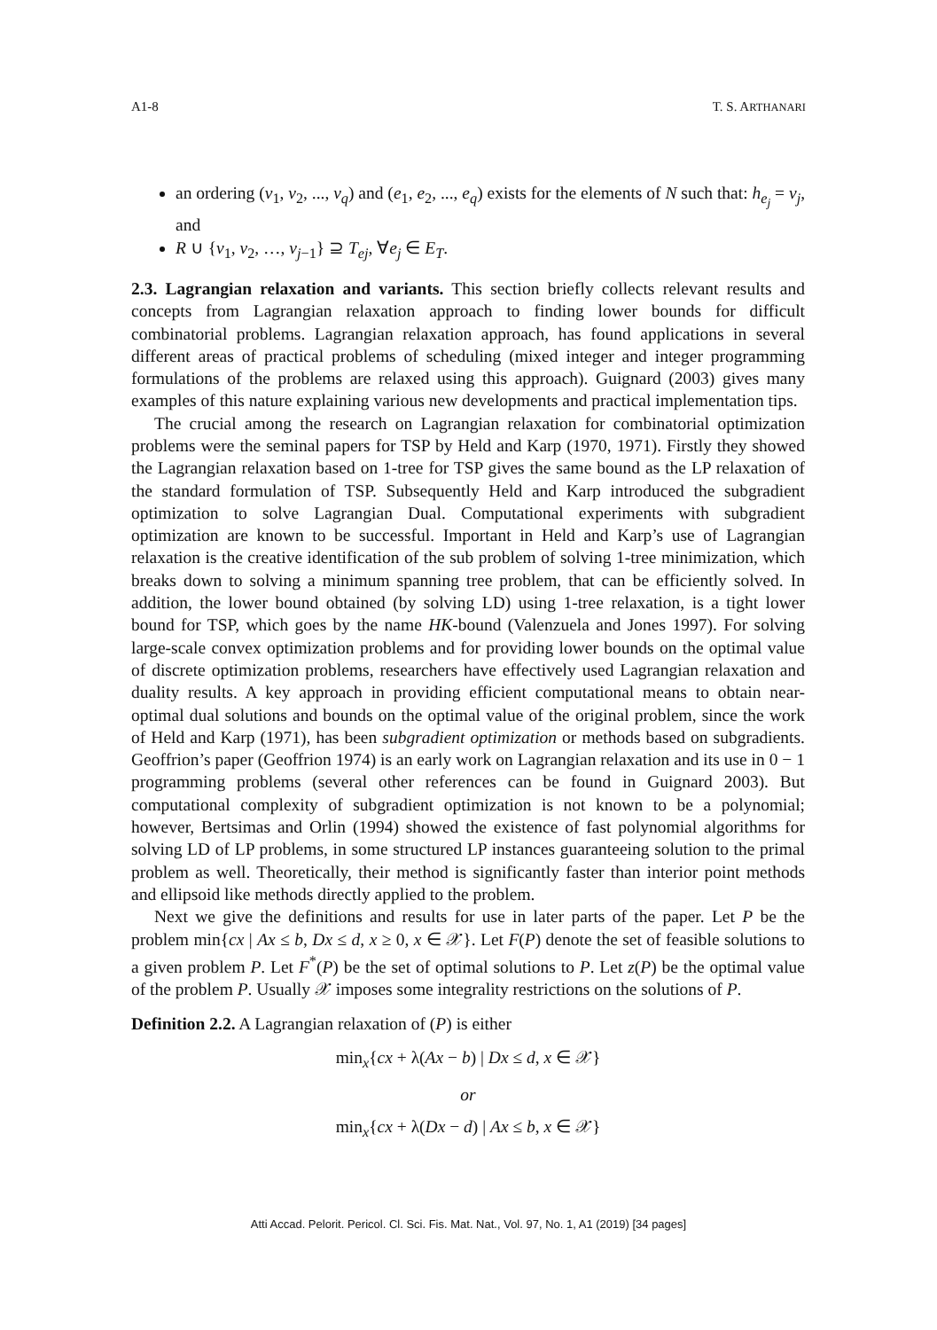A1-8 T. S. ARTHANARI
an ordering (v<sub>1</sub>, v<sub>2</sub>, ..., v<sub>q</sub>) and (e<sub>1</sub>, e<sub>2</sub>, ..., e<sub>q</sub>) exists for the elements of N such that: h<sub>e<sub>j</sub></sub> = v<sub>j</sub>, and
R ∪ {v<sub>1</sub>, v<sub>2</sub>, …, v<sub>j−1</sub>} ⊇ T<sub>ej</sub>, ∀e<sub>j</sub> ∈ E<sub>T</sub>.
2.3. Lagrangian relaxation and variants. This section briefly collects relevant results and concepts from Lagrangian relaxation approach to finding lower bounds for difficult combinatorial problems. Lagrangian relaxation approach, has found applications in several different areas of practical problems of scheduling (mixed integer and integer programming formulations of the problems are relaxed using this approach). Guignard (2003) gives many examples of this nature explaining various new developments and practical implementation tips.
The crucial among the research on Lagrangian relaxation for combinatorial optimization problems were the seminal papers for TSP by Held and Karp (1970, 1971). Firstly they showed the Lagrangian relaxation based on 1-tree for TSP gives the same bound as the LP relaxation of the standard formulation of TSP. Subsequently Held and Karp introduced the subgradient optimization to solve Lagrangian Dual. Computational experiments with subgradient optimization are known to be successful. Important in Held and Karp’s use of Lagrangian relaxation is the creative identification of the sub problem of solving 1-tree minimization, which breaks down to solving a minimum spanning tree problem, that can be efficiently solved. In addition, the lower bound obtained (by solving LD) using 1-tree relaxation, is a tight lower bound for TSP, which goes by the name HK-bound (Valenzuela and Jones 1997). For solving large-scale convex optimization problems and for providing lower bounds on the optimal value of discrete optimization problems, researchers have effectively used Lagrangian relaxation and duality results. A key approach in providing efficient computational means to obtain near-optimal dual solutions and bounds on the optimal value of the original problem, since the work of Held and Karp (1971), has been subgradient optimization or methods based on subgradients. Geoffrion’s paper (Geoffrion 1974) is an early work on Lagrangian relaxation and its use in 0 − 1 programming problems (several other references can be found in Guignard 2003). But computational complexity of subgradient optimization is not known to be a polynomial; however, Bertsimas and Orlin (1994) showed the existence of fast polynomial algorithms for solving LD of LP problems, in some structured LP instances guaranteeing solution to the primal problem as well. Theoretically, their method is significantly faster than interior point methods and ellipsoid like methods directly applied to the problem.
Next we give the definitions and results for use in later parts of the paper. Let P be the problem min{cx | Ax ≤ b, Dx ≤ d, x ≥ 0, x ∈ 𝒳}. Let F(P) denote the set of feasible solutions to a given problem P. Let F<sup>*</sup>(P) be the set of optimal solutions to P. Let z(P) be the optimal value of the problem P. Usually 𝒳 imposes some integrality restrictions on the solutions of P.
Definition 2.2. A Lagrangian relaxation of (P) is either
min<sub>x</sub>{cx + λ(Ax − b) | Dx ≤ d, x ∈ 𝒳}
or
min<sub>x</sub>{cx + λ(Dx − d) | Ax ≤ b, x ∈ 𝒳}
Atti Accad. Pelorit. Pericol. Cl. Sci. Fis. Mat. Nat., Vol. 97, No. 1, A1 (2019) [34 pages]